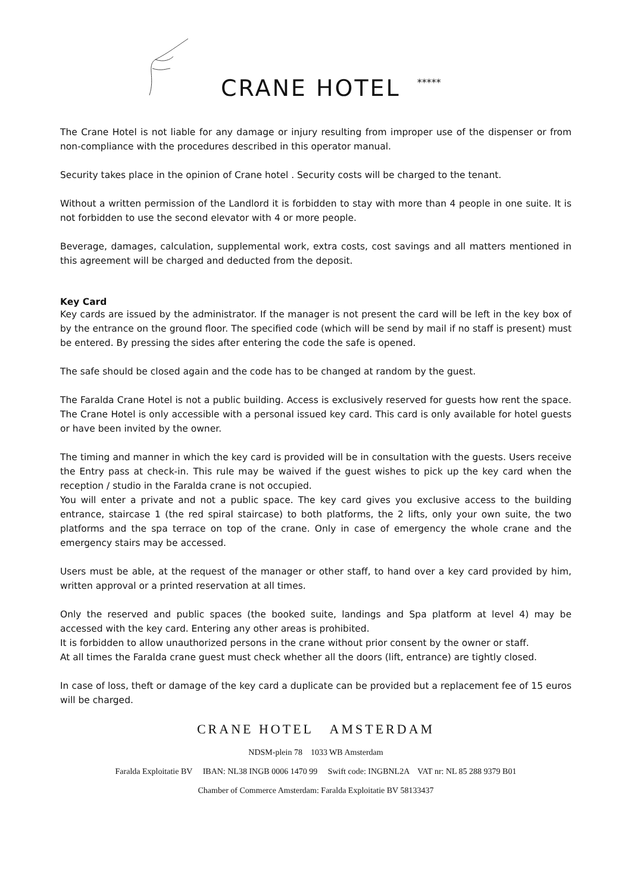CRANE HOTEL *****
The Crane Hotel is not liable for any damage or injury resulting from improper use of the dispenser or from non-compliance with the procedures described in this operator manual.
Security takes place in the opinion of Crane hotel . Security costs will be charged to the tenant.
Without a written permission of the Landlord it is forbidden to stay with more than 4 people in one suite. It is not forbidden to use the second elevator with 4 or more people.
Beverage, damages, calculation, supplemental work, extra costs, cost savings and all matters mentioned in this agreement will be charged and deducted from the deposit.
Key Card
Key cards are issued by the administrator. If the manager is not present the card will be left in the key box of by the entrance on the ground floor. The specified code (which will be send by mail if no staff is present) must be entered. By pressing the sides after entering the code the safe is opened.
The safe should be closed again and the code has to be changed at random by the guest.
The Faralda Crane Hotel is not a public building. Access is exclusively reserved for guests how rent the space. The Crane Hotel is only accessible with a personal issued key card. This card is only available for hotel guests or have been invited by the owner.
The timing and manner in which the key card is provided will be in consultation with the guests. Users receive the Entry pass at check-in. This rule may be waived if the guest wishes to pick up the key card when the reception / studio in the Faralda crane is not occupied.
You will enter a private and not a public space. The key card gives you exclusive access to the building entrance, staircase 1 (the red spiral staircase) to both platforms, the 2 lifts, only your own suite, the two platforms and the spa terrace on top of the crane. Only in case of emergency the whole crane and the emergency stairs may be accessed.
Users must be able, at the request of the manager or other staff, to hand over a key card provided by him, written approval or a printed reservation at all times.
Only the reserved and public spaces (the booked suite, landings and Spa platform at level 4) may be accessed with the key card. Entering any other areas is prohibited.
It is forbidden to allow unauthorized persons in the crane without prior consent by the owner or staff.
At all times the Faralda crane guest must check whether all the doors (lift, entrance) are tightly closed.
In case of loss, theft or damage of the key card a duplicate can be provided but a replacement fee of 15 euros will be charged.
CRANE HOTEL AMSTERDAM
NDSM-plein 78 1033 WB Amsterdam
Faralda Exploitatie BV IBAN: NL38 INGB 0006 1470 99 Swift code: INGBNL2A VAT nr: NL 85 288 9379 B01
Chamber of Commerce Amsterdam: Faralda Exploitatie BV 58133437